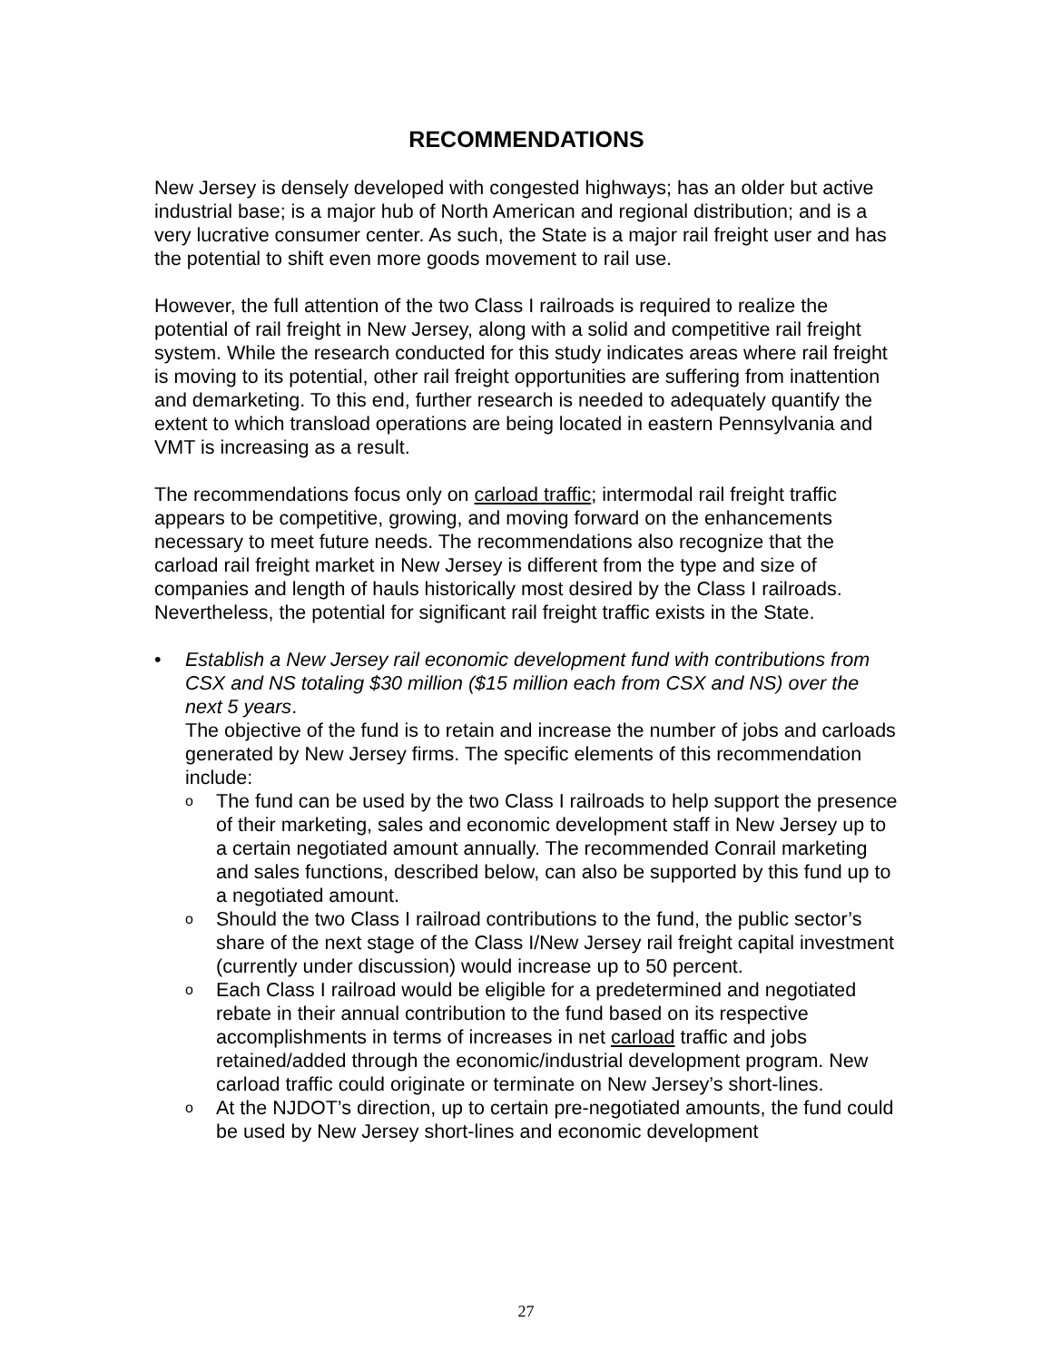RECOMMENDATIONS
New Jersey is densely developed with congested highways; has an older but active industrial base; is a major hub of North American and regional distribution; and is a very lucrative consumer center. As such, the State is a major rail freight user and has the potential to shift even more goods movement to rail use.
However, the full attention of the two Class I railroads is required to realize the potential of rail freight in New Jersey, along with a solid and competitive rail freight system. While the research conducted for this study indicates areas where rail freight is moving to its potential, other rail freight opportunities are suffering from inattention and demarketing. To this end, further research is needed to adequately quantify the extent to which transload operations are being located in eastern Pennsylvania and VMT is increasing as a result.
The recommendations focus only on carload traffic; intermodal rail freight traffic appears to be competitive, growing, and moving forward on the enhancements necessary to meet future needs. The recommendations also recognize that the carload rail freight market in New Jersey is different from the type and size of companies and length of hauls historically most desired by the Class I railroads. Nevertheless, the potential for significant rail freight traffic exists in the State.
• Establish a New Jersey rail economic development fund with contributions from CSX and NS totaling $30 million ($15 million each from CSX and NS) over the next 5 years.
The objective of the fund is to retain and increase the number of jobs and carloads generated by New Jersey firms. The specific elements of this recommendation include:
o
The fund can be used by the two Class I railroads to help support the presence of their marketing, sales and economic development staff in New Jersey up to a certain negotiated amount annually. The recommended Conrail marketing and sales functions, described below, can also be supported by this fund up to a negotiated amount.
o
Should the two Class I railroad contributions to the fund, the public sector’s share of the next stage of the Class I/New Jersey rail freight capital investment (currently under discussion) would increase up to 50 percent.
o
Each Class I railroad would be eligible for a predetermined and negotiated rebate in their annual contribution to the fund based on its respective accomplishments in terms of increases in net carload traffic and jobs retained/added through the economic/industrial development program. New carload traffic could originate or terminate on New Jersey’s short-lines.
o
At the NJDOT’s direction, up to certain pre-negotiated amounts, the fund could be used by New Jersey short-lines and economic development
27